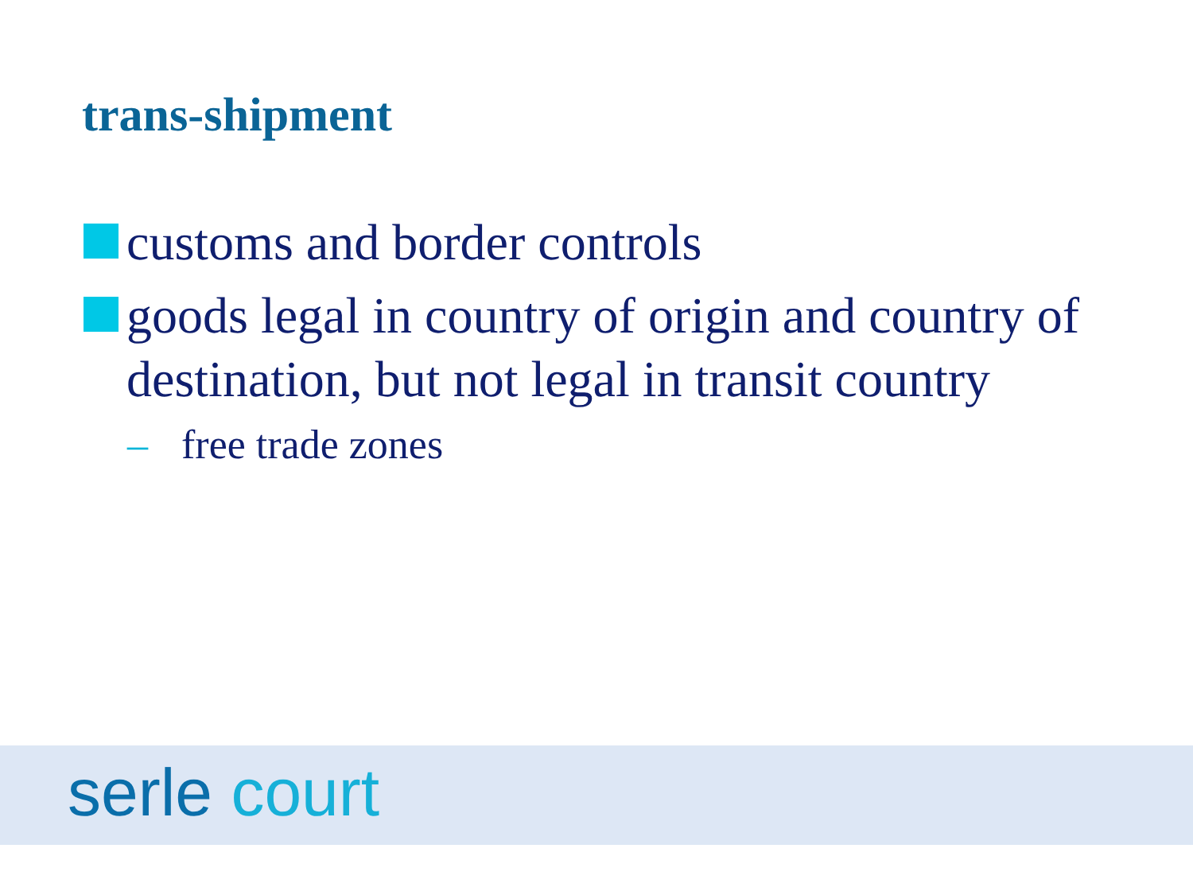trans-shipment
customs and border controls
goods legal in country of origin and country of destination, but not legal in transit country
– free trade zones
serle court